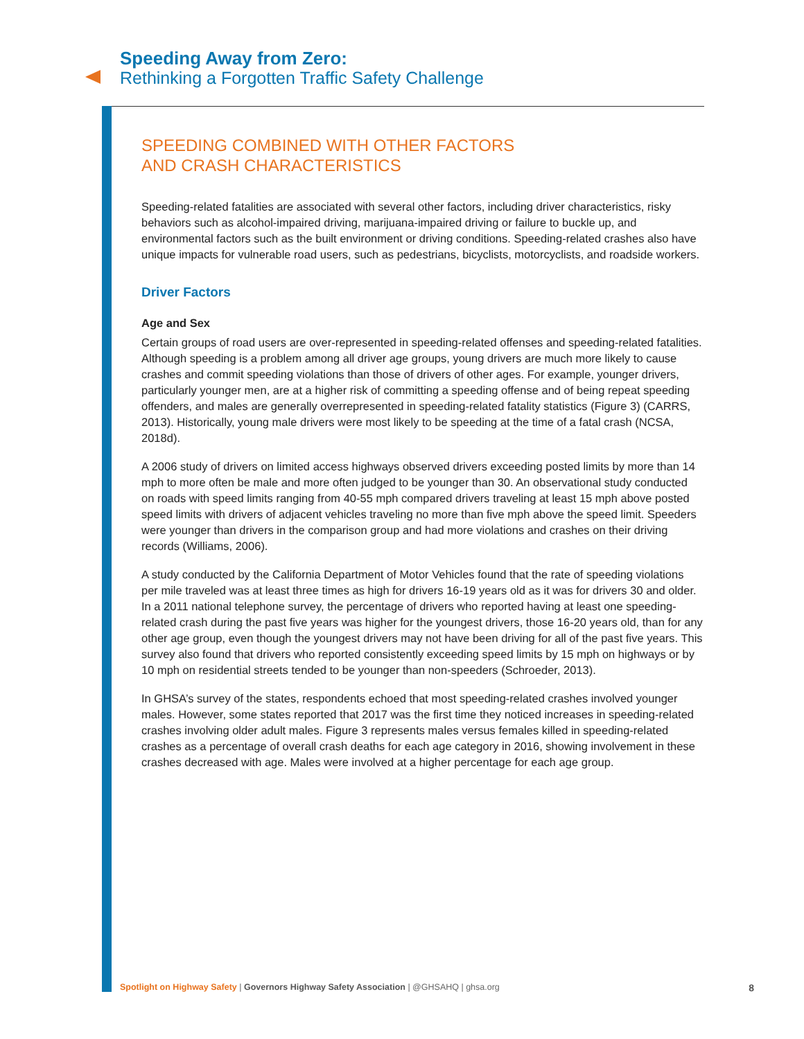Speeding Away from Zero:
Rethinking a Forgotten Traffic Safety Challenge
SPEEDING COMBINED WITH OTHER FACTORS
AND CRASH CHARACTERISTICS
Speeding-related fatalities are associated with several other factors, including driver characteristics, risky behaviors such as alcohol-impaired driving, marijuana-impaired driving or failure to buckle up, and environmental factors such as the built environment or driving conditions. Speeding-related crashes also have unique impacts for vulnerable road users, such as pedestrians, bicyclists, motorcyclists, and roadside workers.
Driver Factors
Age and Sex
Certain groups of road users are over-represented in speeding-related offenses and speeding-related fatalities. Although speeding is a problem among all driver age groups, young drivers are much more likely to cause crashes and commit speeding violations than those of drivers of other ages. For example, younger drivers, particularly younger men, are at a higher risk of committing a speeding offense and of being repeat speeding offenders, and males are generally overrepresented in speeding-related fatality statistics (Figure 3) (CARRS, 2013). Historically, young male drivers were most likely to be speeding at the time of a fatal crash (NCSA, 2018d).
A 2006 study of drivers on limited access highways observed drivers exceeding posted limits by more than 14 mph to more often be male and more often judged to be younger than 30. An observational study conducted on roads with speed limits ranging from 40-55 mph compared drivers traveling at least 15 mph above posted speed limits with drivers of adjacent vehicles traveling no more than five mph above the speed limit. Speeders were younger than drivers in the comparison group and had more violations and crashes on their driving records (Williams, 2006).
A study conducted by the California Department of Motor Vehicles found that the rate of speeding violations per mile traveled was at least three times as high for drivers 16-19 years old as it was for drivers 30 and older. In a 2011 national telephone survey, the percentage of drivers who reported having at least one speeding-related crash during the past five years was higher for the youngest drivers, those 16-20 years old, than for any other age group, even though the youngest drivers may not have been driving for all of the past five years. This survey also found that drivers who reported consistently exceeding speed limits by 15 mph on highways or by 10 mph on residential streets tended to be younger than non-speeders (Schroeder, 2013).
In GHSA’s survey of the states, respondents echoed that most speeding-related crashes involved younger males. However, some states reported that 2017 was the first time they noticed increases in speeding-related crashes involving older adult males. Figure 3 represents males versus females killed in speeding-related crashes as a percentage of overall crash deaths for each age category in 2016, showing involvement in these crashes decreased with age. Males were involved at a higher percentage for each age group.
Spotlight on Highway Safety | Governors Highway Safety Association | @GHSAHQ | ghsa.org 8